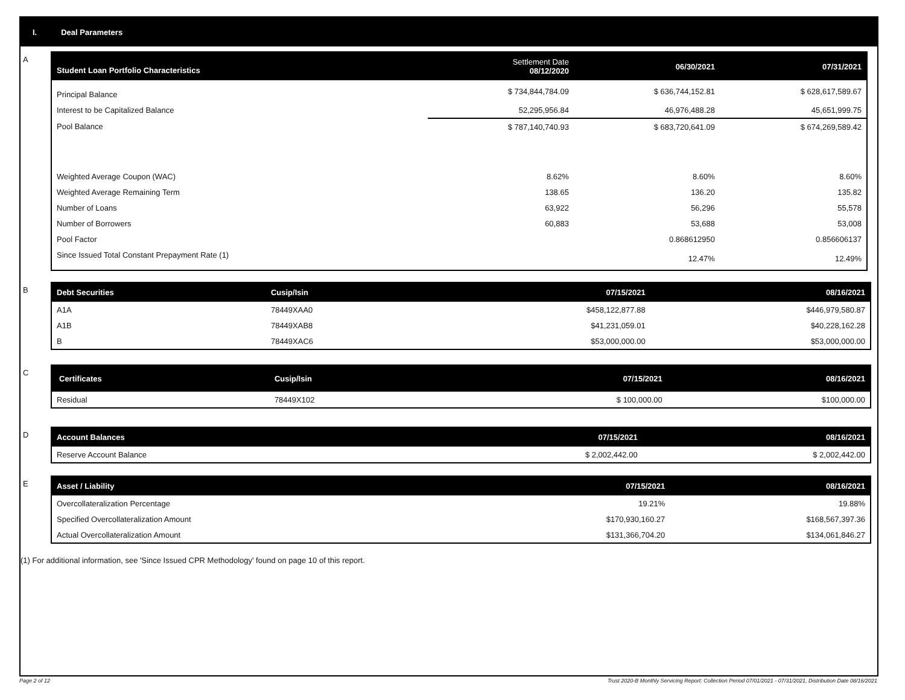I. Deal Parameters
A
| Student Loan Portfolio Characteristics | Settlement Date 08/12/2020 | 06/30/2021 | 07/31/2021 |
| --- | --- | --- | --- |
| Principal Balance | $ 734,844,784.09 | $ 636,744,152.81 | $ 628,617,589.67 |
| Interest to be Capitalized Balance | 52,295,956.84 | 46,976,488.28 | 45,651,999.75 |
| Pool Balance | $ 787,140,740.93 | $ 683,720,641.09 | $ 674,269,589.42 |
| Weighted Average Coupon (WAC) | 8.62% | 8.60% | 8.60% |
| Weighted Average Remaining Term | 138.65 | 136.20 | 135.82 |
| Number of Loans | 63,922 | 56,296 | 55,578 |
| Number of Borrowers | 60,883 | 53,688 | 53,008 |
| Pool Factor | | 0.868612950 | 0.856606137 |
| Since Issued Total Constant Prepayment Rate (1) | | 12.47% | 12.49% |
B
| Debt Securities | Cusip/Isin | 07/15/2021 | 08/16/2021 |
| --- | --- | --- | --- |
| A1A | 78449XAA0 | $458,122,877.88 | $446,979,580.87 |
| A1B | 78449XAB8 | $41,231,059.01 | $40,228,162.28 |
| B | 78449XAC6 | $53,000,000.00 | $53,000,000.00 |
C
| Certificates | Cusip/Isin | 07/15/2021 | 08/16/2021 |
| --- | --- | --- | --- |
| Residual | 78449X102 | $ 100,000.00 | $100,000.00 |
D
| Account Balances | 07/15/2021 | 08/16/2021 |
| --- | --- | --- |
| Reserve Account Balance | $ 2,002,442.00 | $ 2,002,442.00 |
E
| Asset / Liability | 07/15/2021 | 08/16/2021 |
| --- | --- | --- |
| Overcollateralization Percentage | 19.21% | 19.88% |
| Specified Overcollateralization Amount | $170,930,160.27 | $168,567,397.36 |
| Actual Overcollateralization Amount | $131,366,704.20 | $134,061,846.27 |
(1) For additional information, see 'Since Issued CPR Methodology' found on page 10 of this report.
Page 2 of 12 Trust 2020-B Monthly Servicing Report: Collection Period 07/01/2021 - 07/31/2021, Distribution Date 08/16/2021